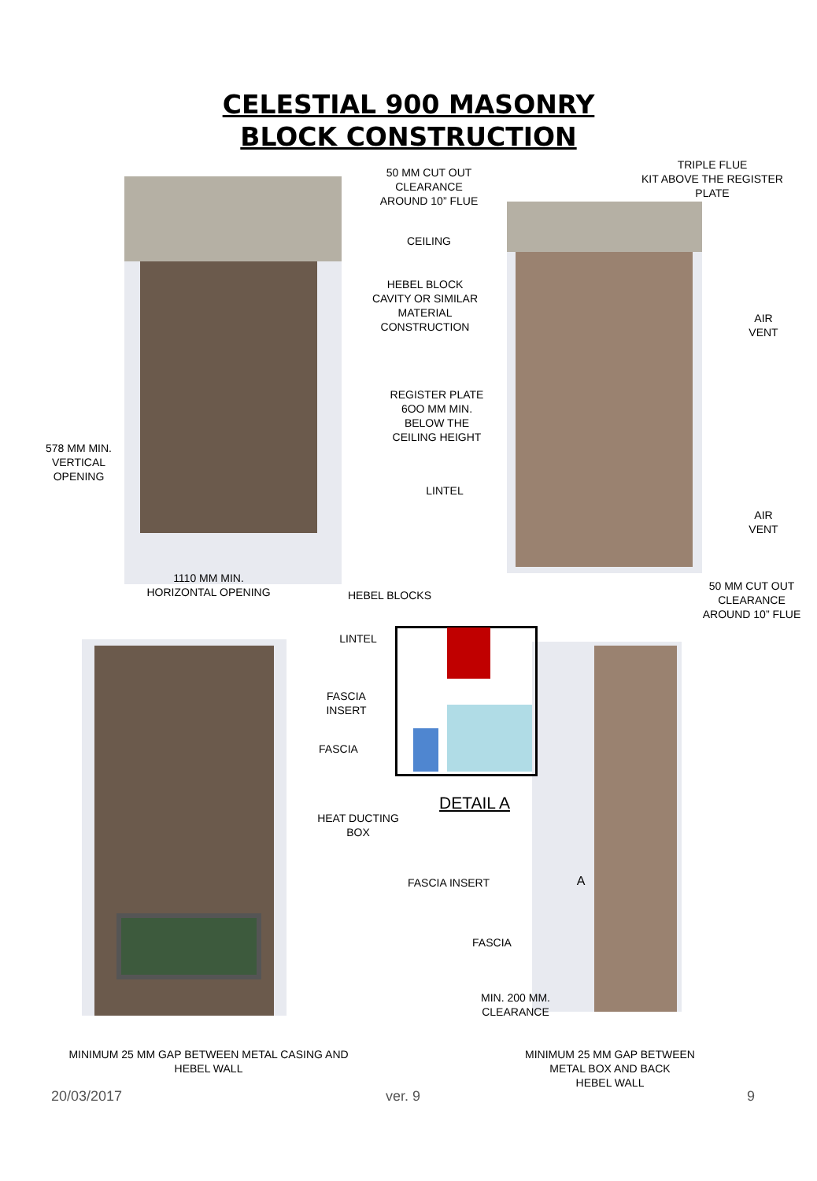CELESTIAL 900 MASONRY
BLOCK CONSTRUCTION
50 MM CUT OUT
CLEARANCE
AROUND 10” FLUE
TRIPLE FLUE
KIT ABOVE THE REGISTER
PLATE
CEILING
HEBEL BLOCK
CAVITY OR SIMILAR
MATERIAL
CONSTRUCTION
AIR
VENT
REGISTER PLATE
6OO MM MIN.
BELOW THE
CEILING HEIGHT
578 MM MIN.
VERTICAL
OPENING
LINTEL
AIR
VENT
1110 MM MIN.
HORIZONTAL OPENING
50 MM CUT OUT
CLEARANCE
AROUND 10” FLUE
HEBEL BLOCKS
LINTEL
FASCIA
INSERT
FASCIA
DETAIL A
HEAT DUCTING
BOX
FASCIA INSERT A
FASCIA
MIN. 200 MM.
CLEARANCE
MINIMUM 25 MM GAP BETWEEN METAL CASING AND
HEBEL WALL
MINIMUM 25 MM GAP BETWEEN
METAL BOX AND BACK
HEBEL WALL
20/03/2017 ver. 9 9